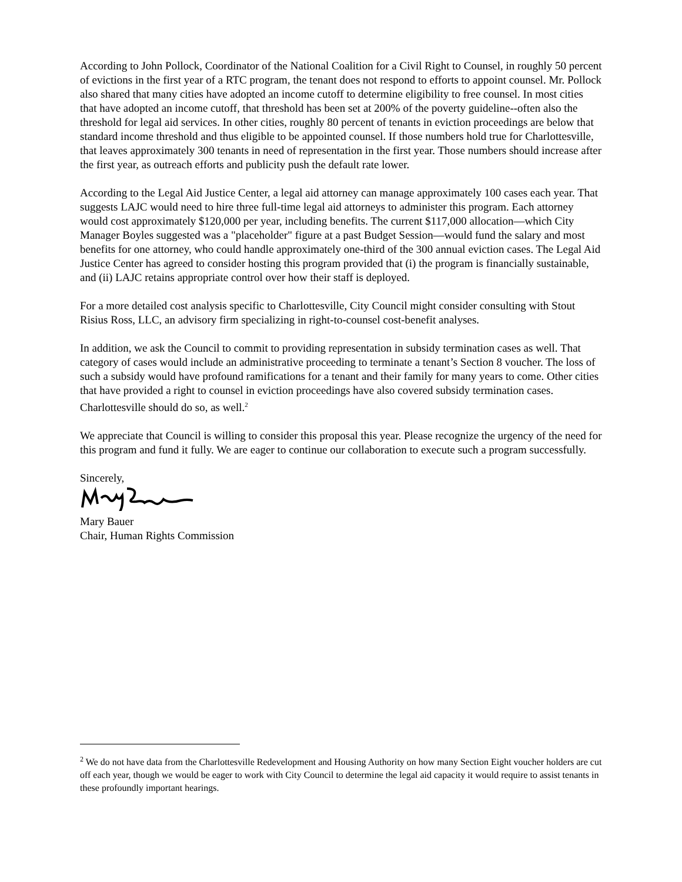According to John Pollock, Coordinator of the National Coalition for a Civil Right to Counsel, in roughly 50 percent of evictions in the first year of a RTC program, the tenant does not respond to efforts to appoint counsel. Mr. Pollock also shared that many cities have adopted an income cutoff to determine eligibility to free counsel. In most cities that have adopted an income cutoff, that threshold has been set at 200% of the poverty guideline--often also the threshold for legal aid services. In other cities, roughly 80 percent of tenants in eviction proceedings are below that standard income threshold and thus eligible to be appointed counsel. If those numbers hold true for Charlottesville, that leaves approximately 300 tenants in need of representation in the first year. Those numbers should increase after the first year, as outreach efforts and publicity push the default rate lower.
According to the Legal Aid Justice Center, a legal aid attorney can manage approximately 100 cases each year. That suggests LAJC would need to hire three full-time legal aid attorneys to administer this program. Each attorney would cost approximately $120,000 per year, including benefits. The current $117,000 allocation—which City Manager Boyles suggested was a "placeholder" figure at a past Budget Session—would fund the salary and most benefits for one attorney, who could handle approximately one-third of the 300 annual eviction cases. The Legal Aid Justice Center has agreed to consider hosting this program provided that (i) the program is financially sustainable, and (ii) LAJC retains appropriate control over how their staff is deployed.
For a more detailed cost analysis specific to Charlottesville, City Council might consider consulting with Stout Risius Ross, LLC, an advisory firm specializing in right-to-counsel cost-benefit analyses.
In addition, we ask the Council to commit to providing representation in subsidy termination cases as well. That category of cases would include an administrative proceeding to terminate a tenant’s Section 8 voucher. The loss of such a subsidy would have profound ramifications for a tenant and their family for many years to come. Other cities that have provided a right to counsel in eviction proceedings have also covered subsidy termination cases. Charlottesville should do so, as well.<sup>2</sup>
We appreciate that Council is willing to consider this proposal this year. Please recognize the urgency of the need for this program and fund it fully. We are eager to continue our collaboration to execute such a program successfully.
Sincerely,
Mary Bauer
Chair, Human Rights Commission
<sup>2</sup> We do not have data from the Charlottesville Redevelopment and Housing Authority on how many Section Eight voucher holders are cut off each year, though we would be eager to work with City Council to determine the legal aid capacity it would require to assist tenants in these profoundly important hearings.